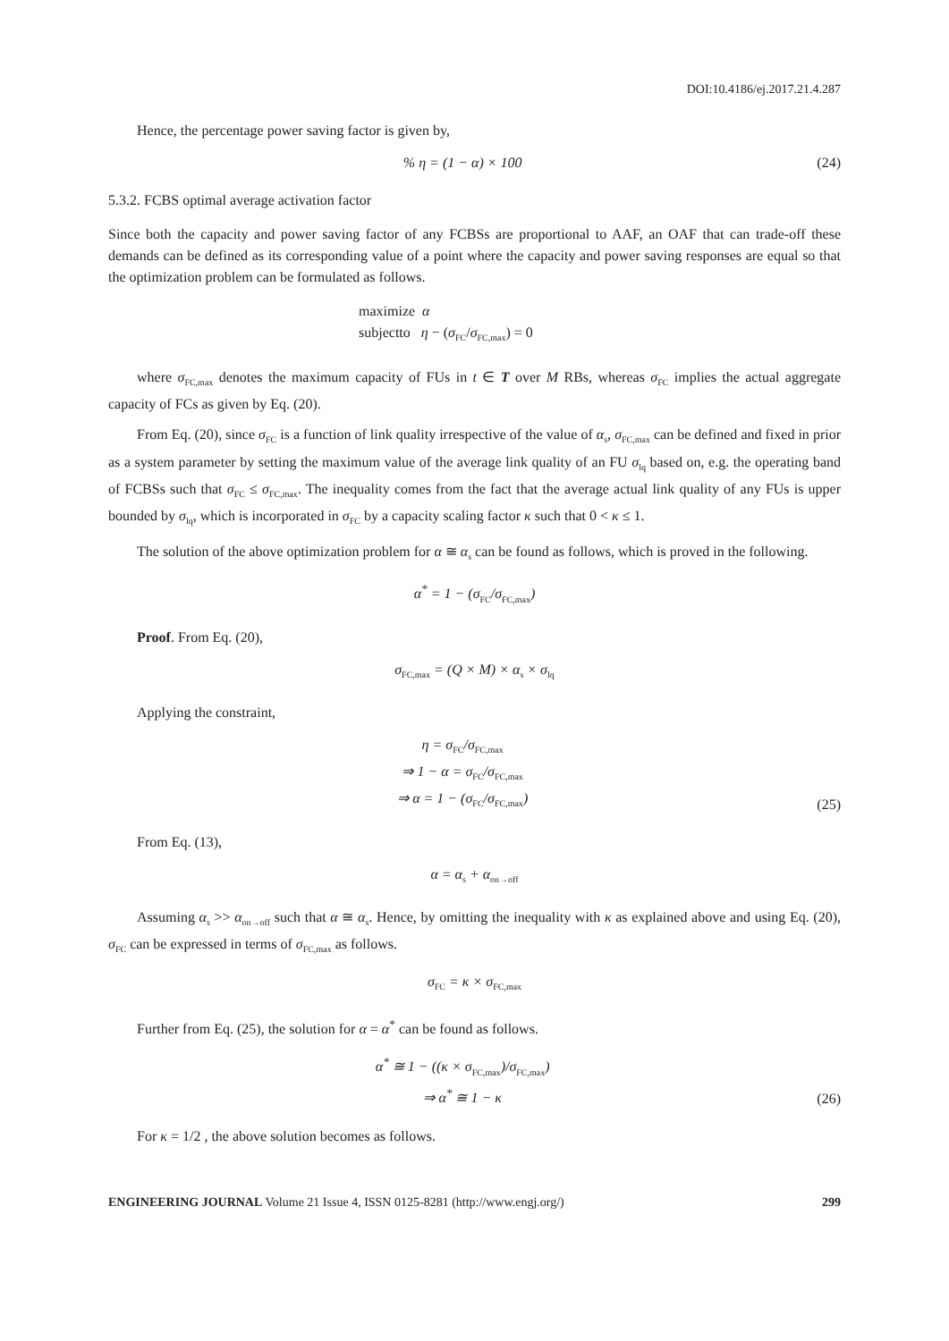DOI:10.4186/ej.2017.21.4.287
Hence, the percentage power saving factor is given by,
% η = (1 − α) × 100 (24)
5.3.2. FCBS optimal average activation factor
Since both the capacity and power saving factor of any FCBSs are proportional to AAF, an OAF that can trade-off these demands can be defined as its corresponding value of a point where the capacity and power saving responses are equal so that the optimization problem can be formulated as follows.
maximize α
subjectto η − (σ<sub>FC</sub>/σ<sub>FC,max</sub>) = 0
where σ<sub>FC,max</sub> denotes the maximum capacity of FUs in t ∈ T over M RBs, whereas σ<sub>FC</sub> implies the actual aggregate capacity of FCs as given by Eq. (20).
From Eq. (20), since σ<sub>FC</sub> is a function of link quality irrespective of the value of α<sub>s</sub>, σ<sub>FC,max</sub> can be defined and fixed in prior as a system parameter by setting the maximum value of the average link quality of an FU σ<sub>lq</sub> based on, e.g. the operating band of FCBSs such that σ<sub>FC</sub> ≤ σ<sub>FC,max</sub>. The inequality comes from the fact that the average actual link quality of any FUs is upper bounded by σ<sub>lq</sub>, which is incorporated in σ<sub>FC</sub> by a capacity scaling factor κ such that 0 < κ ≤ 1.
The solution of the above optimization problem for α ≅ α<sub>s</sub> can be found as follows, which is proved in the following.
α<sup>*</sup> = 1 − (σ<sub>FC</sub>/σ<sub>FC,max</sub>)
Proof. From Eq. (20),
σ<sub>FC,max</sub> = (Q × M) × α<sub>s</sub> × σ<sub>lq</sub>
Applying the constraint,
η = σ<sub>FC</sub>/σ<sub>FC,max</sub>
⇒ 1 − α = σ<sub>FC</sub>/σ<sub>FC,max</sub>
⇒ α = 1 − (σ<sub>FC</sub>/σ<sub>FC,max</sub>) (25)
From Eq. (13),
α = α<sub>s</sub> + α<sub>on→off</sub>
Assuming α<sub>s</sub> >> α<sub>on→off</sub> such that α ≅ α<sub>s</sub>. Hence, by omitting the inequality with κ as explained above and using Eq. (20), σ<sub>FC</sub> can be expressed in terms of σ<sub>FC,max</sub> as follows.
σ<sub>FC</sub> = κ × σ<sub>FC,max</sub>
Further from Eq. (25), the solution for α = α<sup>*</sup> can be found as follows.
α<sup>*</sup> ≅ 1 − ((κ × σ<sub>FC,max</sub>)/σ<sub>FC,max</sub>)
⇒ α<sup>*</sup> ≅ 1 − κ (26)
For κ = 1/2 , the above solution becomes as follows.
ENGINEERING JOURNAL Volume 21 Issue 4, ISSN 0125-8281 (http://www.engj.org/) 299